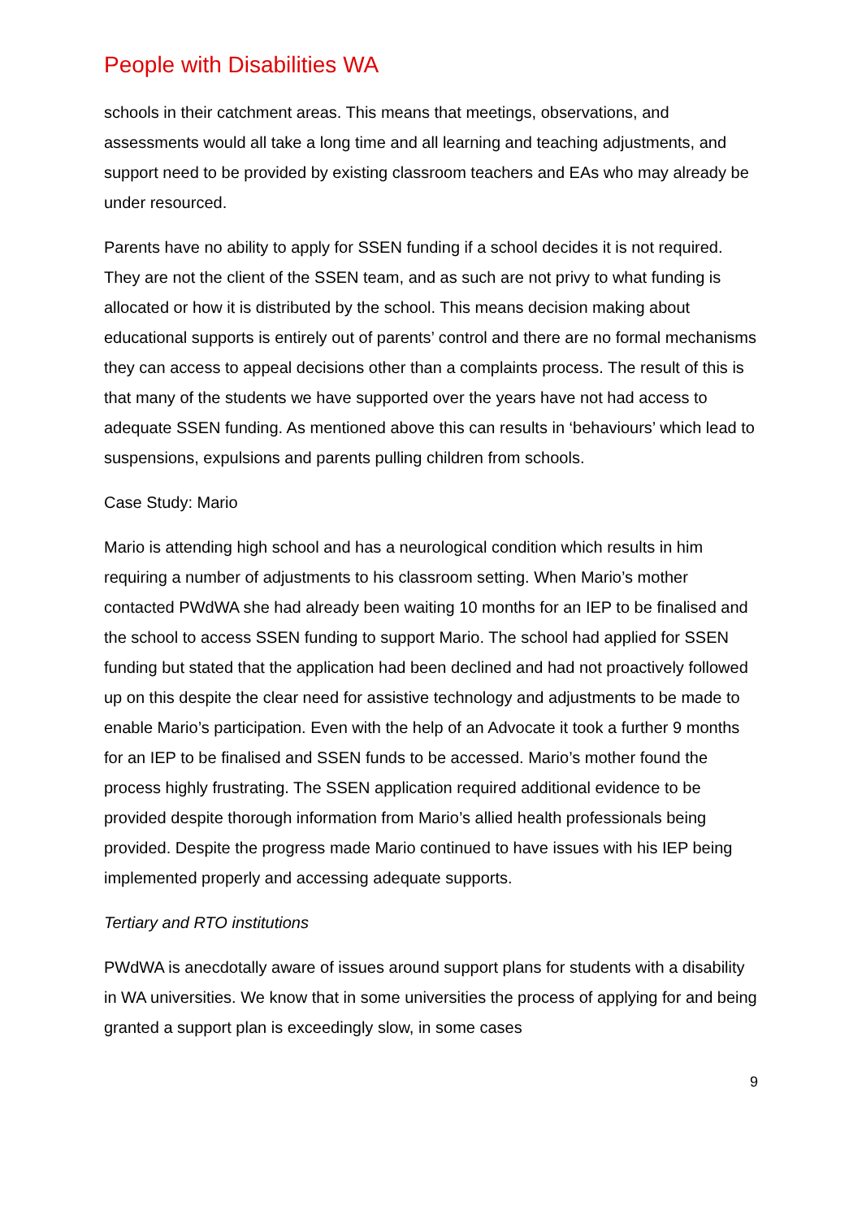People with Disabilities WA
schools in their catchment areas. This means that meetings, observations, and assessments would all take a long time and all learning and teaching adjustments, and support need to be provided by existing classroom teachers and EAs who may already be under resourced.
Parents have no ability to apply for SSEN funding if a school decides it is not required. They are not the client of the SSEN team, and as such are not privy to what funding is allocated or how it is distributed by the school. This means decision making about educational supports is entirely out of parents’ control and there are no formal mechanisms they can access to appeal decisions other than a complaints process. The result of this is that many of the students we have supported over the years have not had access to adequate SSEN funding. As mentioned above this can results in ‘behaviours’ which lead to suspensions, expulsions and parents pulling children from schools.
Case Study: Mario
Mario is attending high school and has a neurological condition which results in him requiring a number of adjustments to his classroom setting. When Mario’s mother contacted PWdWA she had already been waiting 10 months for an IEP to be finalised and the school to access SSEN funding to support Mario. The school had applied for SSEN funding but stated that the application had been declined and had not proactively followed up on this despite the clear need for assistive technology and adjustments to be made to enable Mario’s participation. Even with the help of an Advocate it took a further 9 months for an IEP to be finalised and SSEN funds to be accessed. Mario’s mother found the process highly frustrating. The SSEN application required additional evidence to be provided despite thorough information from Mario’s allied health professionals being provided. Despite the progress made Mario continued to have issues with his IEP being implemented properly and accessing adequate supports.
Tertiary and RTO institutions
PWdWA is anecdotally aware of issues around support plans for students with a disability in WA universities. We know that in some universities the process of applying for and being granted a support plan is exceedingly slow, in some cases
9